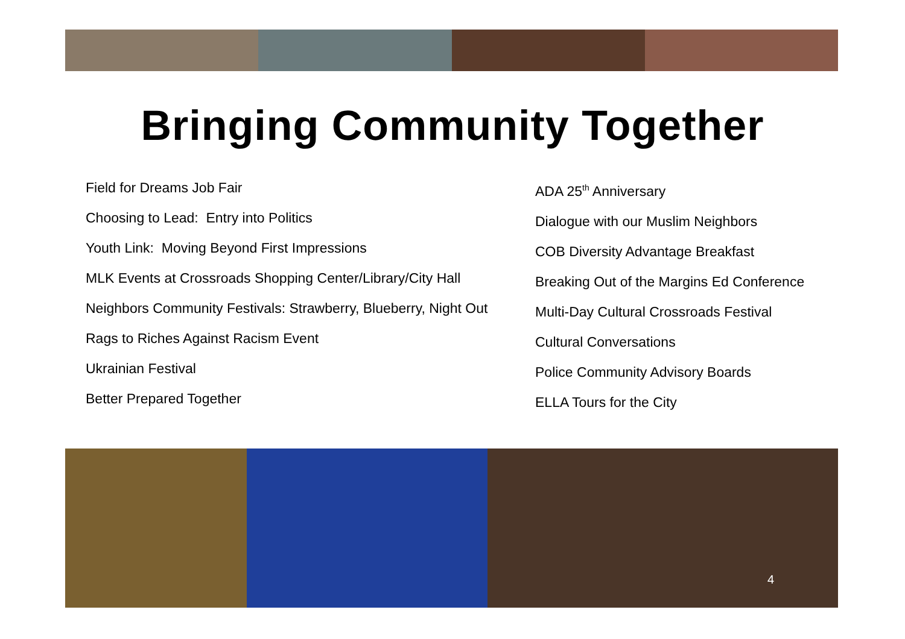Bringing Community Together
Field for Dreams Job Fair
Choosing to Lead: Entry into Politics
Youth Link: Moving Beyond First Impressions
MLK Events at Crossroads Shopping Center/Library/City Hall
Neighbors Community Festivals: Strawberry, Blueberry, Night Out
Rags to Riches Against Racism Event
Ukrainian Festival
Better Prepared Together
ADA 25<sup>th</sup> Anniversary
Dialogue with our Muslim Neighbors
COB Diversity Advantage Breakfast
Breaking Out of the Margins Ed Conference
Multi-Day Cultural Crossroads Festival
Cultural Conversations
Police Community Advisory Boards
ELLA Tours for the City
4